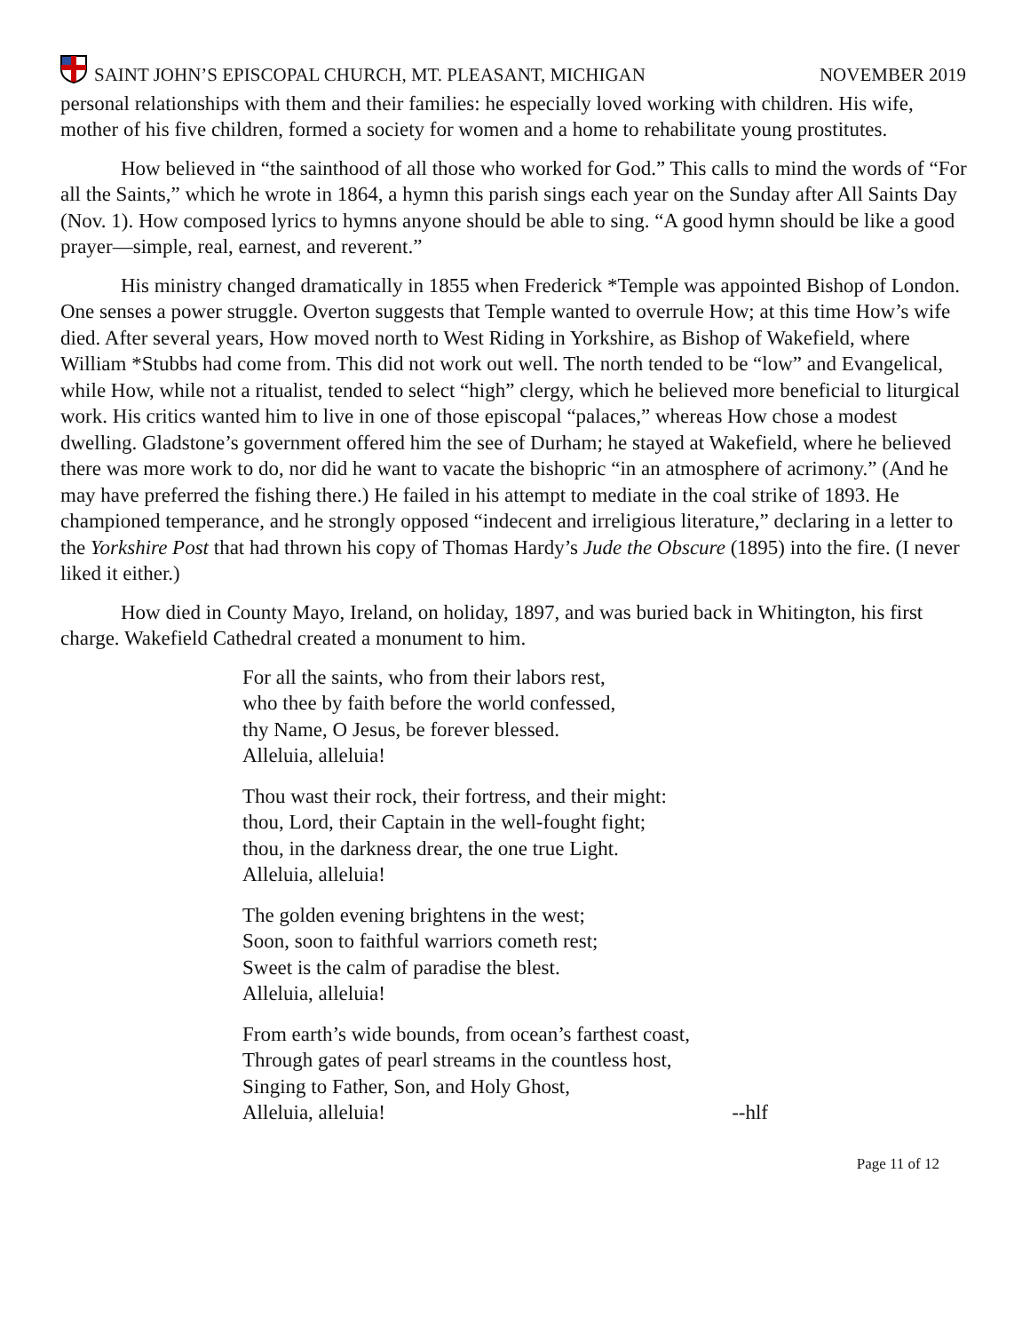SAINT JOHN’S EPISCOPAL CHURCH, MT. PLEASANT, MICHIGAN NOVEMBER 2019
personal relationships with them and their families: he especially loved working with children. His wife, mother of his five children, formed a society for women and a home to rehabilitate young prostitutes.
How believed in “the sainthood of all those who worked for God.” This calls to mind the words of “For all the Saints,” which he wrote in 1864, a hymn this parish sings each year on the Sunday after All Saints Day (Nov. 1). How composed lyrics to hymns anyone should be able to sing. “A good hymn should be like a good prayer—simple, real, earnest, and reverent.”
His ministry changed dramatically in 1855 when Frederick *Temple was appointed Bishop of London. One senses a power struggle. Overton suggests that Temple wanted to overrule How; at this time How’s wife died. After several years, How moved north to West Riding in Yorkshire, as Bishop of Wakefield, where William *Stubbs had come from. This did not work out well. The north tended to be “low” and Evangelical, while How, while not a ritualist, tended to select “high” clergy, which he believed more beneficial to liturgical work. His critics wanted him to live in one of those episcopal “palaces,” whereas How chose a modest dwelling. Gladstone’s government offered him the see of Durham; he stayed at Wakefield, where he believed there was more work to do, nor did he want to vacate the bishopric “in an atmosphere of acrimony.” (And he may have preferred the fishing there.) He failed in his attempt to mediate in the coal strike of 1893. He championed temperance, and he strongly opposed “indecent and irreligious literature,” declaring in a letter to the Yorkshire Post that had thrown his copy of Thomas Hardy’s Jude the Obscure (1895) into the fire. (I never liked it either.)
How died in County Mayo, Ireland, on holiday, 1897, and was buried back in Whitington, his first charge. Wakefield Cathedral created a monument to him.
For all the saints, who from their labors rest,
who thee by faith before the world confessed,
thy Name, O Jesus, be forever blessed.
Alleluia, alleluia!
Thou wast their rock, their fortress, and their might:
thou, Lord, their Captain in the well-fought fight;
thou, in the darkness drear, the one true Light.
Alleluia, alleluia!
The golden evening brightens in the west;
Soon, soon to faithful warriors cometh rest;
Sweet is the calm of paradise the blest.
Alleluia, alleluia!
From earth’s wide bounds, from ocean’s farthest coast,
Through gates of pearl streams in the countless host,
Singing to Father, Son, and Holy Ghost,
Alleluia, alleluia! --hlf
Page 11 of 12